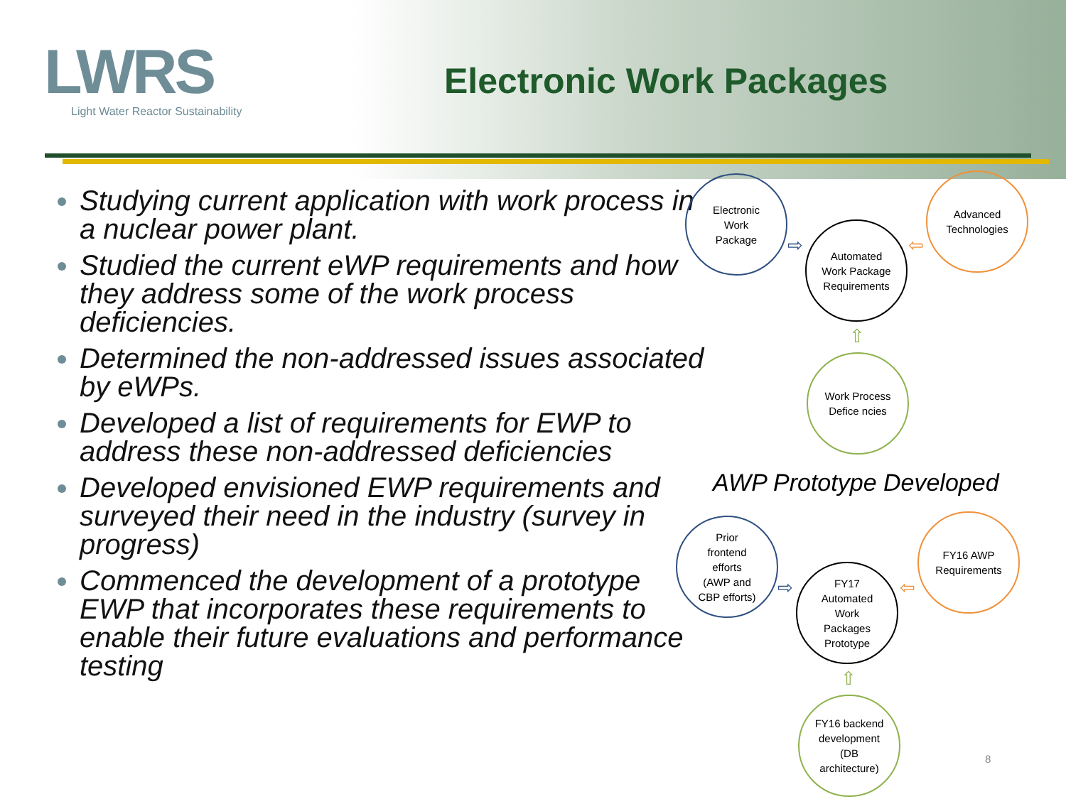LWRS
Light Water Reactor Sustainability
Electronic Work Packages
Studying current application with work process in a nuclear power plant.
Studied the current eWP requirements and how they address some of the work process deficiencies.
Determined the non-addressed issues associated by eWPs.
Developed a list of requirements for EWP to address these non-addressed deficiencies
Developed envisioned EWP requirements and surveyed their need in the industry (survey in progress)
Commenced the development of a prototype EWP that incorporates these requirements to enable their future evaluations and performance testing
Electronic
Work
Package
Automated
Work Package
Requirements
Advanced
Technologies
Work Process
Defice ncies
⇨ ⇦
⇧
AWP Prototype Developed
Prior
frontend
efforts
(AWP and
CBP efforts)
FY17
Automated
Work
Packages
Prototype
FY16 AWP
Requirements
FY16 backend
development
(DB
architecture)
⇨ ⇦
⇧
8